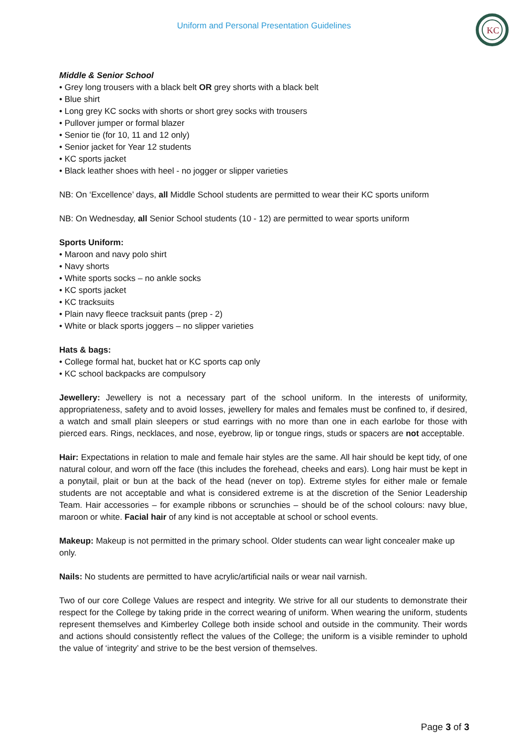Uniform and Personal Presentation Guidelines
KC
Middle & Senior School
• Grey long trousers with a black belt OR grey shorts with a black belt
• Blue shirt
• Long grey KC socks with shorts or short grey socks with trousers
• Pullover jumper or formal blazer
• Senior tie (for 10, 11 and 12 only)
• Senior jacket for Year 12 students
• KC sports jacket
• Black leather shoes with heel - no jogger or slipper varieties
NB: On ‘Excellence’ days, all Middle School students are permitted to wear their KC sports uniform
NB: On Wednesday, all Senior School students (10 - 12) are permitted to wear sports uniform
Sports Uniform:
• Maroon and navy polo shirt
• Navy shorts
• White sports socks – no ankle socks
• KC sports jacket
• KC tracksuits
• Plain navy fleece tracksuit pants (prep - 2)
• White or black sports joggers – no slipper varieties
Hats & bags:
• College formal hat, bucket hat or KC sports cap only
• KC school backpacks are compulsory
Jewellery: Jewellery is not a necessary part of the school uniform. In the interests of uniformity, appropriateness, safety and to avoid losses, jewellery for males and females must be confined to, if desired, a watch and small plain sleepers or stud earrings with no more than one in each earlobe for those with pierced ears. Rings, necklaces, and nose, eyebrow, lip or tongue rings, studs or spacers are not acceptable.
Hair: Expectations in relation to male and female hair styles are the same. All hair should be kept tidy, of one natural colour, and worn off the face (this includes the forehead, cheeks and ears). Long hair must be kept in a ponytail, plait or bun at the back of the head (never on top). Extreme styles for either male or female students are not acceptable and what is considered extreme is at the discretion of the Senior Leadership Team. Hair accessories – for example ribbons or scrunchies – should be of the school colours: navy blue, maroon or white. Facial hair of any kind is not acceptable at school or school events.
Makeup: Makeup is not permitted in the primary school. Older students can wear light concealer make up only.
Nails: No students are permitted to have acrylic/artificial nails or wear nail varnish.
Two of our core College Values are respect and integrity. We strive for all our students to demonstrate their respect for the College by taking pride in the correct wearing of uniform. When wearing the uniform, students represent themselves and Kimberley College both inside school and outside in the community. Their words and actions should consistently reflect the values of the College; the uniform is a visible reminder to uphold the value of ‘integrity’ and strive to be the best version of themselves.
Page 3 of 3